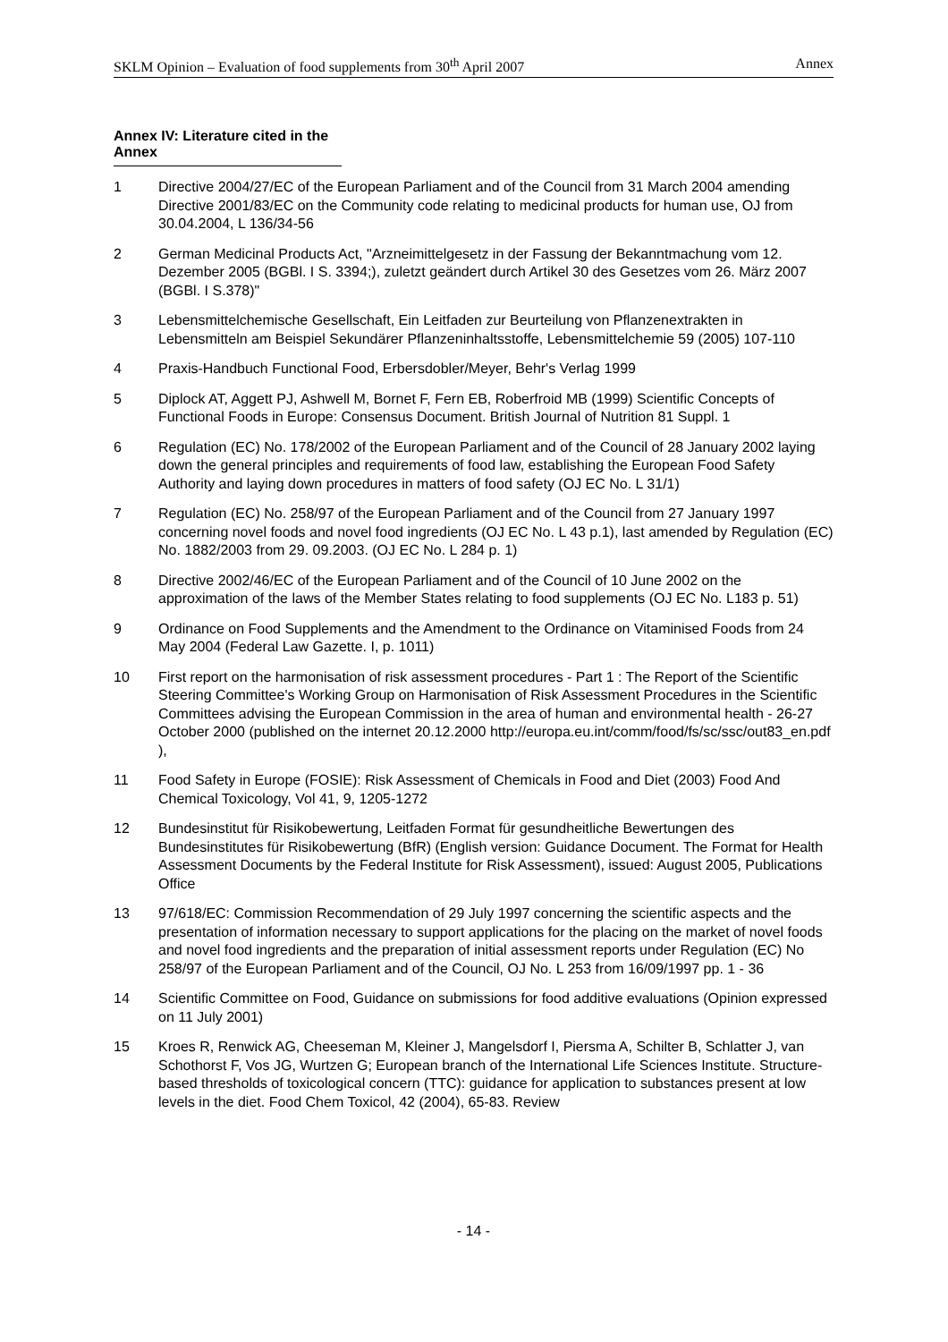SKLM Opinion – Evaluation of food supplements from 30<sup>th</sup> April 2007 Annex
Annex IV: Literature cited in the Annex
1 Directive 2004/27/EC of the European Parliament and of the Council from 31 March 2004 amending Directive 2001/83/EC on the Community code relating to medicinal products for human use, OJ from 30.04.2004, L 136/34-56
2 German Medicinal Products Act, "Arzneimittelgesetz in der Fassung der Bekanntmachung vom 12. Dezember 2005 (BGBl. I S. 3394;), zuletzt geändert durch Artikel 30 des Gesetzes vom 26. März 2007 (BGBl. I S.378)"
3 Lebensmittelchemische Gesellschaft, Ein Leitfaden zur Beurteilung von Pflanzenextrakten in Lebensmitteln am Beispiel Sekundärer Pflanzeninhaltsstoffe, Lebensmittelchemie 59 (2005) 107-110
4 Praxis-Handbuch Functional Food, Erbersdobler/Meyer, Behr's Verlag 1999
5 Diplock AT, Aggett PJ, Ashwell M, Bornet F, Fern EB, Roberfroid MB (1999) Scientific Concepts of Functional Foods in Europe: Consensus Document. British Journal of Nutrition 81 Suppl. 1
6 Regulation (EC) No. 178/2002 of the European Parliament and of the Council of 28 January 2002 laying down the general principles and requirements of food law, establishing the European Food Safety Authority and laying down procedures in matters of food safety (OJ EC No. L 31/1)
7 Regulation (EC) No. 258/97 of the European Parliament and of the Council from 27 January 1997 concerning novel foods and novel food ingredients (OJ EC No. L 43 p.1), last amended by Regulation (EC) No. 1882/2003 from 29. 09.2003. (OJ EC No. L 284 p. 1)
8 Directive 2002/46/EC of the European Parliament and of the Council of 10 June 2002 on the approximation of the laws of the Member States relating to food supplements (OJ EC No. L183 p. 51)
9 Ordinance on Food Supplements and the Amendment to the Ordinance on Vitaminised Foods from 24 May 2004 (Federal Law Gazette. I, p. 1011)
10 First report on the harmonisation of risk assessment procedures - Part 1 : The Report of the Scientific Steering Committee's Working Group on Harmonisation of Risk Assessment Procedures in the Scientific Committees advising the European Commission in the area of human and environmental health - 26-27 October 2000 (published on the internet 20.12.2000 http://europa.eu.int/comm/food/fs/sc/ssc/out83_en.pdf ),
11 Food Safety in Europe (FOSIE): Risk Assessment of Chemicals in Food and Diet (2003) Food And Chemical Toxicology, Vol 41, 9, 1205-1272
12 Bundesinstitut für Risikobewertung, Leitfaden Format für gesundheitliche Bewertungen des Bundesinstitutes für Risikobewertung (BfR) (English version: Guidance Document. The Format for Health Assessment Documents by the Federal Institute for Risk Assessment), issued: August 2005, Publications Office
13 97/618/EC: Commission Recommendation of 29 July 1997 concerning the scientific aspects and the presentation of information necessary to support applications for the placing on the market of novel foods and novel food ingredients and the preparation of initial assessment reports under Regulation (EC) No 258/97 of the European Parliament and of the Council, OJ No. L 253 from 16/09/1997 pp. 1 - 36
14 Scientific Committee on Food, Guidance on submissions for food additive evaluations (Opinion expressed on 11 July 2001)
15 Kroes R, Renwick AG, Cheeseman M, Kleiner J, Mangelsdorf I, Piersma A, Schilter B, Schlatter J, van Schothorst F, Vos JG, Wurtzen G; European branch of the International Life Sciences Institute. Structure-based thresholds of toxicological concern (TTC): guidance for application to substances present at low levels in the diet. Food Chem Toxicol, 42 (2004), 65-83. Review
- 14 -